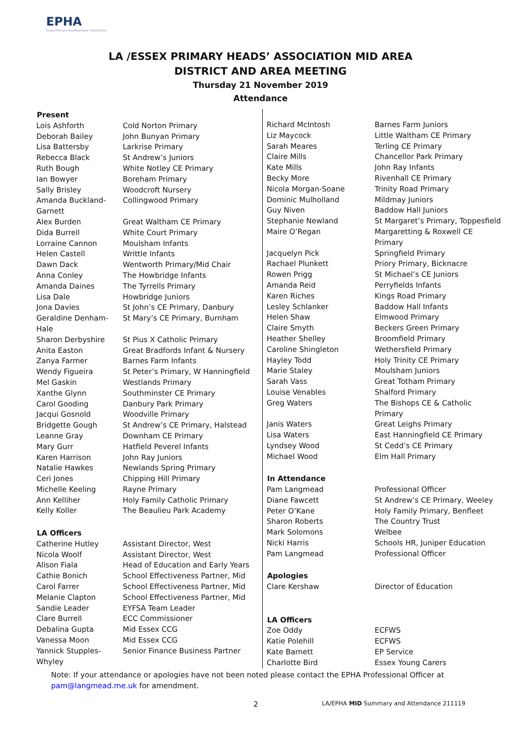EPHA
Essex Primary Headteachers' Association
LA /ESSEX PRIMARY HEADS’ ASSOCIATION MID AREA
DISTRICT AND AREA MEETING
Thursday 21 November 2019
Attendance
| Present | |
| --- | --- |
| Lois Ashforth | Cold Norton Primary |
| Deborah Bailey | John Bunyan Primary |
| Lisa Battersby | Larkrise Primary |
| Rebecca Black | St Andrew’s Juniors |
| Ruth Bough | White Notley CE Primary |
| Ian Bowyer | Boreham Primary |
| Sally Brisley | Woodcroft Nursery |
| Amanda Buckland-Garnett | Collingwood Primary |
| Alex Burden | Great Waltham CE Primary |
| Dida Burrell | White Court Primary |
| Lorraine Cannon | Moulsham Infants |
| Helen Castell | Writtle Infants |
| Dawn Dack | Wentworth Primary/Mid Chair |
| Anna Conley | The Howbridge Infants |
| Amanda Daines | The Tyrrells Primary |
| Lisa Dale | Howbridge Juniors |
| Jona Davies | St John’s CE Primary, Danbury |
| Geraldine Denham-Hale | St Mary’s CE Primary, Burnham |
| Sharon Derbyshire | St Pius X Catholic Primary |
| Anita Easton | Great Bradfords Infant & Nursery |
| Zanya Farmer | Barnes Farm Infants |
| Wendy Figueira | St Peter’s Primary, W Hanningfield |
| Mel Gaskin | Westlands Primary |
| Xanthe Glynn | Southminster CE Primary |
| Carol Gooding | Danbury Park Primary |
| Jacqui Gosnold | Woodville Primary |
| Bridgette Gough | St Andrew’s CE Primary, Halstead |
| Leanne Gray | Downham CE Primary |
| Mary Gurr | Hatfield Peverel Infants |
| Karen Harrison | John Ray Juniors |
| Natalie Hawkes | Newlands Spring Primary |
| Ceri Jones | Chipping Hill Primary |
| Michelle Keeling | Rayne Primary |
| Ann Kelliher | Holy Family Catholic Primary |
| Kelly Koller | The Beaulieu Park Academy |
| LA Officers | |
| Catherine Hutley | Assistant Director, West |
| Nicola Woolf | Assistant Director, West |
| Alison Fiala | Head of Education and Early Years |
| Cathie Bonich | School Effectiveness Partner, Mid |
| Carol Farrer | School Effectiveness Partner, Mid |
| Melanie Clapton | School Effectiveness Partner, Mid |
| Sandie Leader | EYFSA Team Leader |
| Clare Burrell | ECC Commissioner |
| Debalina Gupta | Mid Essex CCG |
| Vanessa Moon | Mid Essex CCG |
| Yannick Stupples-Whyley | Senior Finance Business Partner |
| Richard McIntosh | Barnes Farm Juniors |
| Liz Maycock | Little Waltham CE Primary |
| Sarah Meares | Terling CE Primary |
| Claire Mills | Chancellor Park Primary |
| Kate Mills | John Ray Infants |
| Becky More | Rivenhall CE Primary |
| Nicola Morgan-Soane | Trinity Road Primary |
| Dominic Mulholland | Mildmay Juniors |
| Guy Niven | Baddow Hall Juniors |
| Stephanie Newland | St Margaret’s Primary, Toppesfield |
| Maire O’Regan | Margaretting & Roxwell CE Primary |
| Jacquelyn Pick | Springfield Primary |
| Rachael Plunkett | Priory Primary, Bicknacre |
| Rowen Prigg | St Michael’s CE Juniors |
| Amanda Reid | Perryfields Infants |
| Karen Riches | Kings Road Primary |
| Lesley Schlanker | Baddow Hall Infants |
| Helen Shaw | Elmwood Primary |
| Claire Smyth | Beckers Green Primary |
| Heather Shelley | Broomfield Primary |
| Caroline Shingleton | Wethersfield Primary |
| Hayley Todd | Holy Trinity CE Primary |
| Marie Staley | Moulsham Juniors |
| Sarah Vass | Great Totham Primary |
| Louise Venables | Shalford Primary |
| Greg Waters | The Bishops CE & Catholic Primary |
| Janis Waters | Great Leighs Primary |
| Lisa Waters | East Hanningfield CE Primary |
| Lyndsey Wood | St Cedd’s CE Primary |
| Michael Wood | Elm Hall Primary |
| In Attendance | |
| Pam Langmead | Professional Officer |
| Diane Fawcett | St Andrew’s CE Primary, Weeley |
| Peter O’Kane | Holy Family Primary, Benfleet |
| Sharon Roberts | The Country Trust |
| Mark Solomons | Welbee |
| Nicki Harris | Schools HR, Juniper Education |
| Pam Langmead | Professional Officer |
| Apologies | |
| Clare Kershaw | Director of Education |
| LA Officers | |
| Zoe Oddy | ECFWS |
| Katie Polehill | ECFWS |
| Kate Barnett | EP Service |
| Charlotte Bird | Essex Young Carers |
Note: If your attendance or apologies have not been noted please contact the EPHA Professional Officer at
pam@langmead.me.uk for amendment.
2 LA/EPHA MID Summary and Attendance 211119